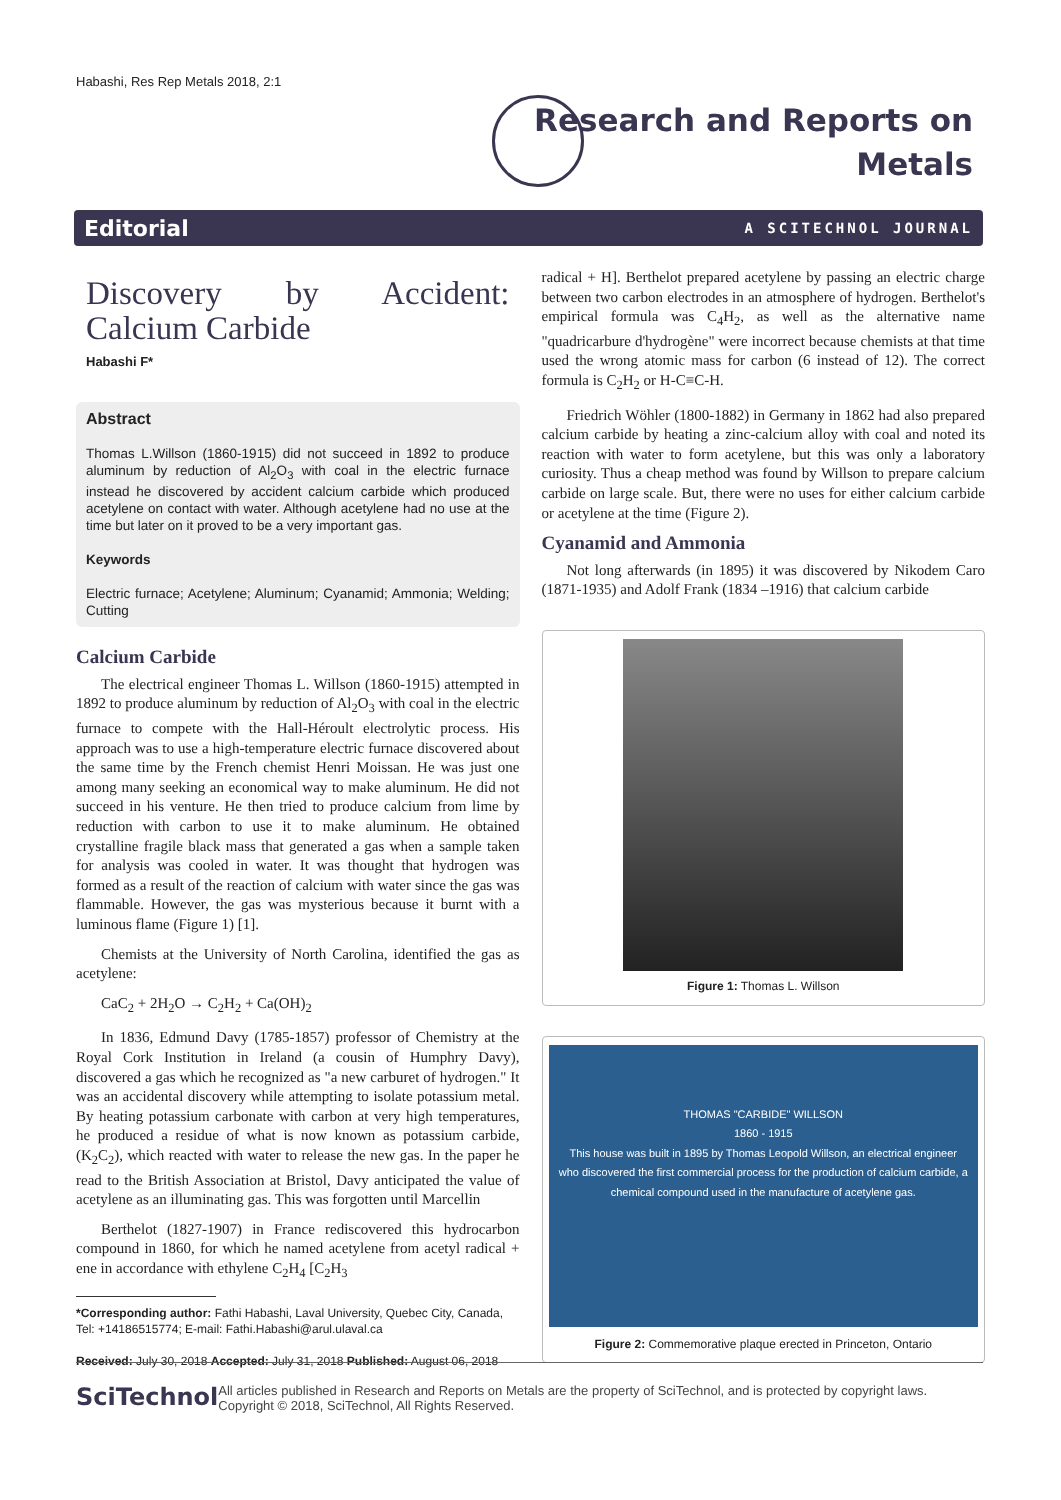Habashi, Res Rep Metals 2018, 2:1
Research and Reports on
Metals
Editorial A SCITECHNOL JOURNAL
Discovery by Accident: Calcium Carbide
Habashi F*
Abstract
Thomas L.Willson (1860-1915) did not succeed in 1892 to produce aluminum by reduction of Al<sub>2</sub>O<sub>3</sub> with coal in the electric furnace instead he discovered by accident calcium carbide which produced acetylene on contact with water. Although acetylene had no use at the time but later on it proved to be a very important gas.
Keywords
Electric furnace; Acetylene; Aluminum; Cyanamid; Ammonia; Welding; Cutting
Calcium Carbide
The electrical engineer Thomas L. Willson (1860-1915) attempted in 1892 to produce aluminum by reduction of Al<sub>2</sub>O<sub>3</sub> with coal in the electric furnace to compete with the Hall-Héroult electrolytic process. His approach was to use a high-temperature electric furnace discovered about the same time by the French chemist Henri Moissan. He was just one among many seeking an economical way to make aluminum. He did not succeed in his venture. He then tried to produce calcium from lime by reduction with carbon to use it to make aluminum. He obtained crystalline fragile black mass that generated a gas when a sample taken for analysis was cooled in water. It was thought that hydrogen was formed as a result of the reaction of calcium with water since the gas was flammable. However, the gas was mysterious because it burnt with a luminous flame (Figure 1) [1].
Chemists at the University of North Carolina, identified the gas as acetylene:
CaC<sub>2</sub> + 2H<sub>2</sub>O → C<sub>2</sub>H<sub>2</sub> + Ca(OH)<sub>2</sub>
In 1836, Edmund Davy (1785-1857) professor of Chemistry at the Royal Cork Institution in Ireland (a cousin of Humphry Davy), discovered a gas which he recognized as "a new carburet of hydrogen." It was an accidental discovery while attempting to isolate potassium metal. By heating potassium carbonate with carbon at very high temperatures, he produced a residue of what is now known as potassium carbide, (K<sub>2</sub>C<sub>2</sub>), which reacted with water to release the new gas. In the paper he read to the British Association at Bristol, Davy anticipated the value of acetylene as an illuminating gas. This was forgotten until Marcellin
Berthelot (1827-1907) in France rediscovered this hydrocarbon compound in 1860, for which he named acetylene from acetyl radical + ene in accordance with ethylene C<sub>2</sub>H<sub>4</sub> [C<sub>2</sub>H<sub>3</sub>
*Corresponding author: Fathi Habashi, Laval University, Quebec City, Canada, Tel: +14186515774; E-mail: Fathi.Habashi@arul.ulaval.ca
Received: July 30, 2018 Accepted: July 31, 2018 Published: August 06, 2018
radical + H]. Berthelot prepared acetylene by passing an electric charge between two carbon electrodes in an atmosphere of hydrogen. Berthelot's empirical formula was C<sub>4</sub>H<sub>2</sub>, as well as the alternative name "quadricarbure d'hydrogène" were incorrect because chemists at that time used the wrong atomic mass for carbon (6 instead of 12). The correct formula is C<sub>2</sub>H<sub>2</sub> or H-C≡C-H.
Friedrich Wöhler (1800-1882) in Germany in 1862 had also prepared calcium carbide by heating a zinc-calcium alloy with coal and noted its reaction with water to form acetylene, but this was only a laboratory curiosity. Thus a cheap method was found by Willson to prepare calcium carbide on large scale. But, there were no uses for either calcium carbide or acetylene at the time (Figure 2).
Cyanamid and Ammonia
Not long afterwards (in 1895) it was discovered by Nikodem Caro (1871-1935) and Adolf Frank (1834 –1916) that calcium carbide
Figure 1: Thomas L. Willson
THOMAS "CARBIDE" WILLSON
1860 - 1915
This house was built in 1895 by Thomas Leopold Willson, an electrical engineer who discovered the first commercial process for the production of calcium carbide, a chemical compound used in the manufacture of acetylene gas.
Figure 2: Commemorative plaque erected in Princeton, Ontario
SciTechnol
All articles published in Research and Reports on Metals are the property of SciTechnol, and is protected by copyright laws. Copyright © 2018, SciTechnol, All Rights Reserved.